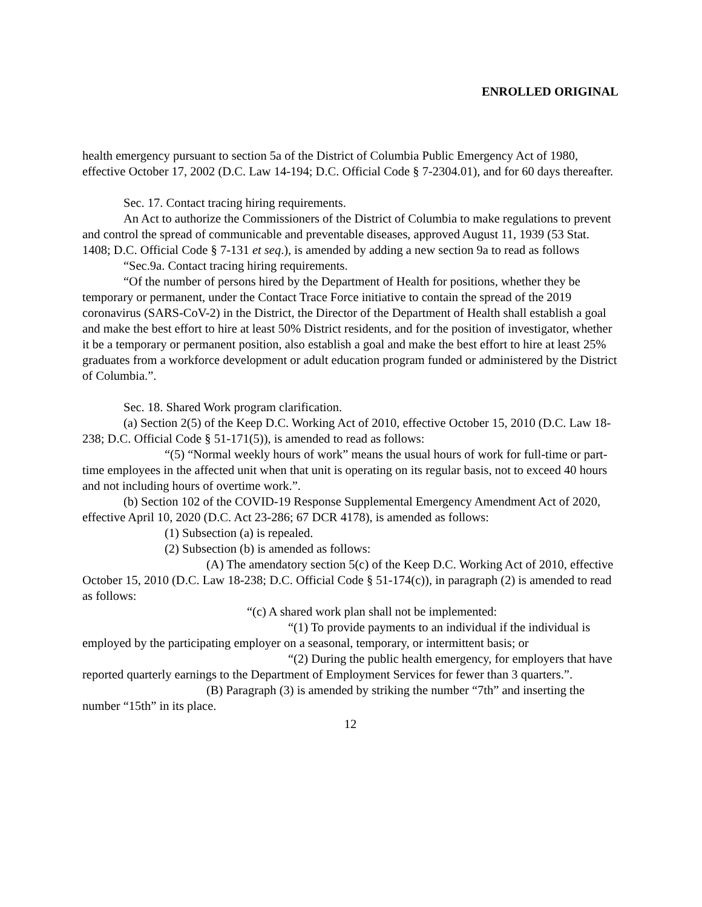ENROLLED ORIGINAL
health emergency pursuant to section 5a of the District of Columbia Public Emergency Act of 1980, effective October 17, 2002 (D.C. Law 14-194; D.C. Official Code § 7-2304.01), and for 60 days thereafter.
Sec. 17. Contact tracing hiring requirements.
An Act to authorize the Commissioners of the District of Columbia to make regulations to prevent and control the spread of communicable and preventable diseases, approved August 11, 1939 (53 Stat. 1408; D.C. Official Code § 7-131 et seq.), is amended by adding a new section 9a to read as follows
“Sec.9a. Contact tracing hiring requirements.
“Of the number of persons hired by the Department of Health for positions, whether they be temporary or permanent, under the Contact Trace Force initiative to contain the spread of the 2019 coronavirus (SARS-CoV-2) in the District, the Director of the Department of Health shall establish a goal and make the best effort to hire at least 50% District residents, and for the position of investigator, whether it be a temporary or permanent position, also establish a goal and make the best effort to hire at least 25% graduates from a workforce development or adult education program funded or administered by the District of Columbia.”.
Sec. 18. Shared Work program clarification.
(a) Section 2(5) of the Keep D.C. Working Act of 2010, effective October 15, 2010 (D.C. Law 18-238; D.C. Official Code § 51-171(5)), is amended to read as follows:
“(5) “Normal weekly hours of work” means the usual hours of work for full-time or part-time employees in the affected unit when that unit is operating on its regular basis, not to exceed 40 hours and not including hours of overtime work.”.
(b) Section 102 of the COVID-19 Response Supplemental Emergency Amendment Act of 2020, effective April 10, 2020 (D.C. Act 23-286; 67 DCR 4178), is amended as follows:
(1) Subsection (a) is repealed.
(2) Subsection (b) is amended as follows:
(A) The amendatory section 5(c) of the Keep D.C. Working Act of 2010, effective October 15, 2010 (D.C. Law 18-238; D.C. Official Code § 51-174(c)), in paragraph (2) is amended to read as follows:
“(c) A shared work plan shall not be implemented:
“(1) To provide payments to an individual if the individual is employed by the participating employer on a seasonal, temporary, or intermittent basis; or
“(2) During the public health emergency, for employers that have reported quarterly earnings to the Department of Employment Services for fewer than 3 quarters.”.
(B) Paragraph (3) is amended by striking the number “7th” and inserting the number “15th” in its place.
12